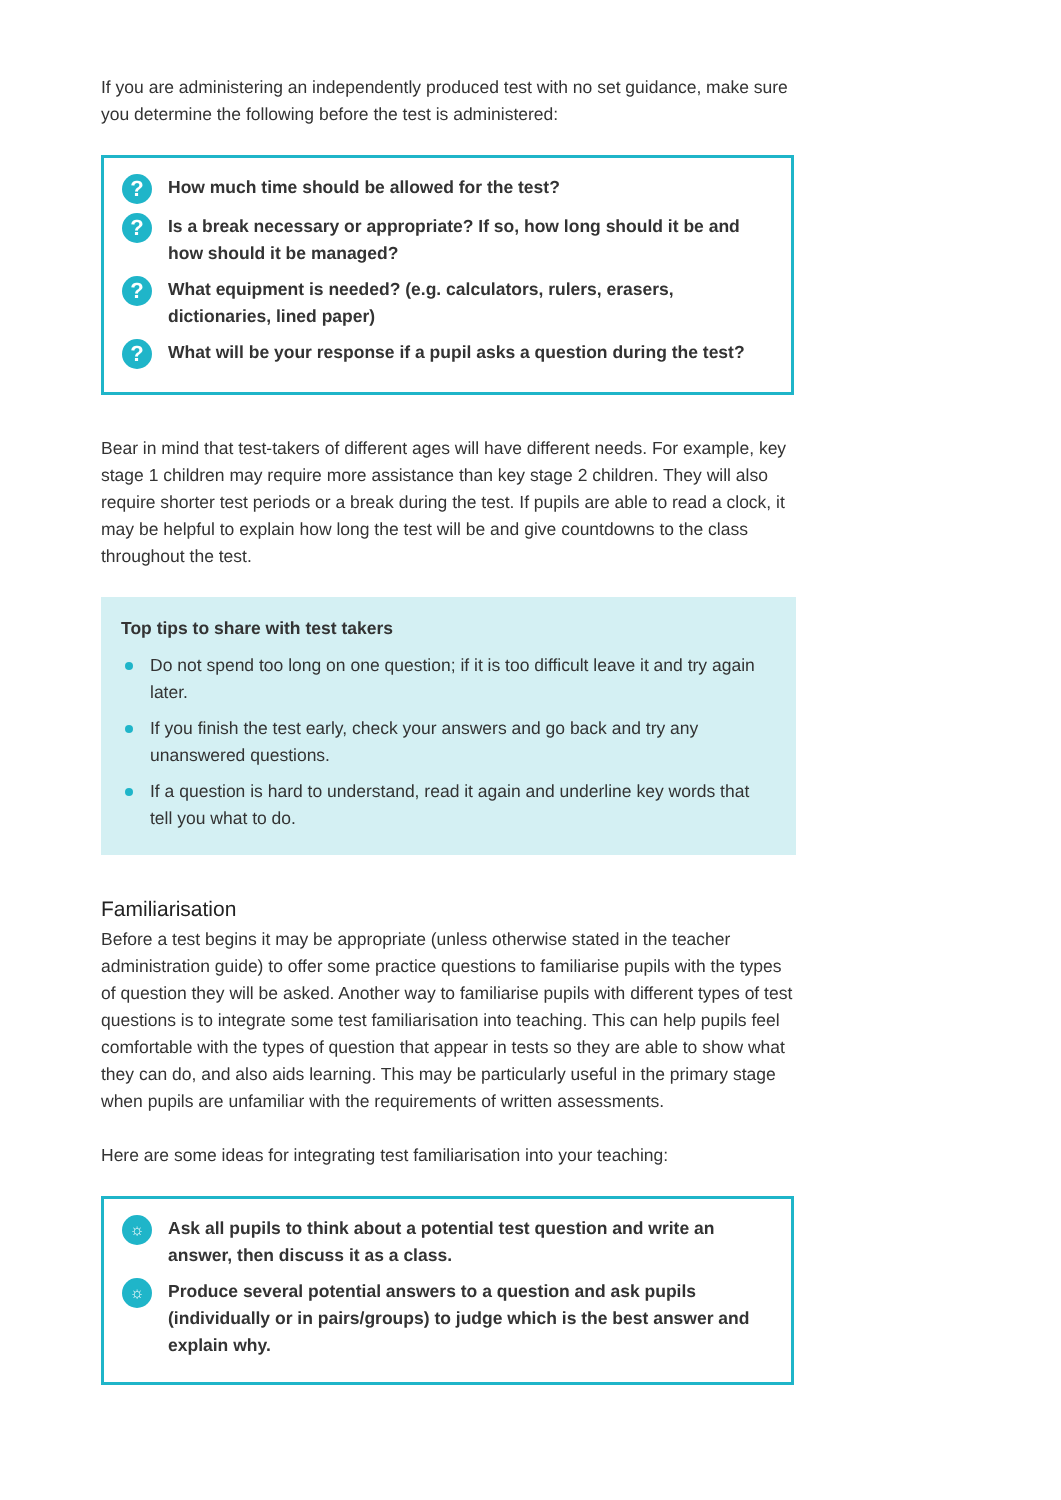If you are administering an independently produced test with no set guidance, make sure you determine the following before the test is administered:
? How much time should be allowed for the test?
? Is a break necessary or appropriate? If so, how long should it be and how should it be managed?
? What equipment is needed? (e.g. calculators, rulers, erasers, dictionaries, lined paper)
? What will be your response if a pupil asks a question during the test?
Bear in mind that test-takers of different ages will have different needs. For example, key stage 1 children may require more assistance than key stage 2 children. They will also require shorter test periods or a break during the test. If pupils are able to read a clock, it may be helpful to explain how long the test will be and give countdowns to the class throughout the test.
Top tips to share with test takers
Do not spend too long on one question; if it is too difficult leave it and try again later.
If you finish the test early, check your answers and go back and try any unanswered questions.
If a question is hard to understand, read it again and underline key words that tell you what to do.
Familiarisation
Before a test begins it may be appropriate (unless otherwise stated in the teacher administration guide) to offer some practice questions to familiarise pupils with the types of question they will be asked. Another way to familiarise pupils with different types of test questions is to integrate some test familiarisation into teaching. This can help pupils feel comfortable with the types of question that appear in tests so they are able to show what they can do, and also aids learning. This may be particularly useful in the primary stage when pupils are unfamiliar with the requirements of written assessments.
Here are some ideas for integrating test familiarisation into your teaching:
☼ Ask all pupils to think about a potential test question and write an answer, then discuss it as a class.
☼ Produce several potential answers to a question and ask pupils (individually or in pairs/groups) to judge which is the best answer and explain why.